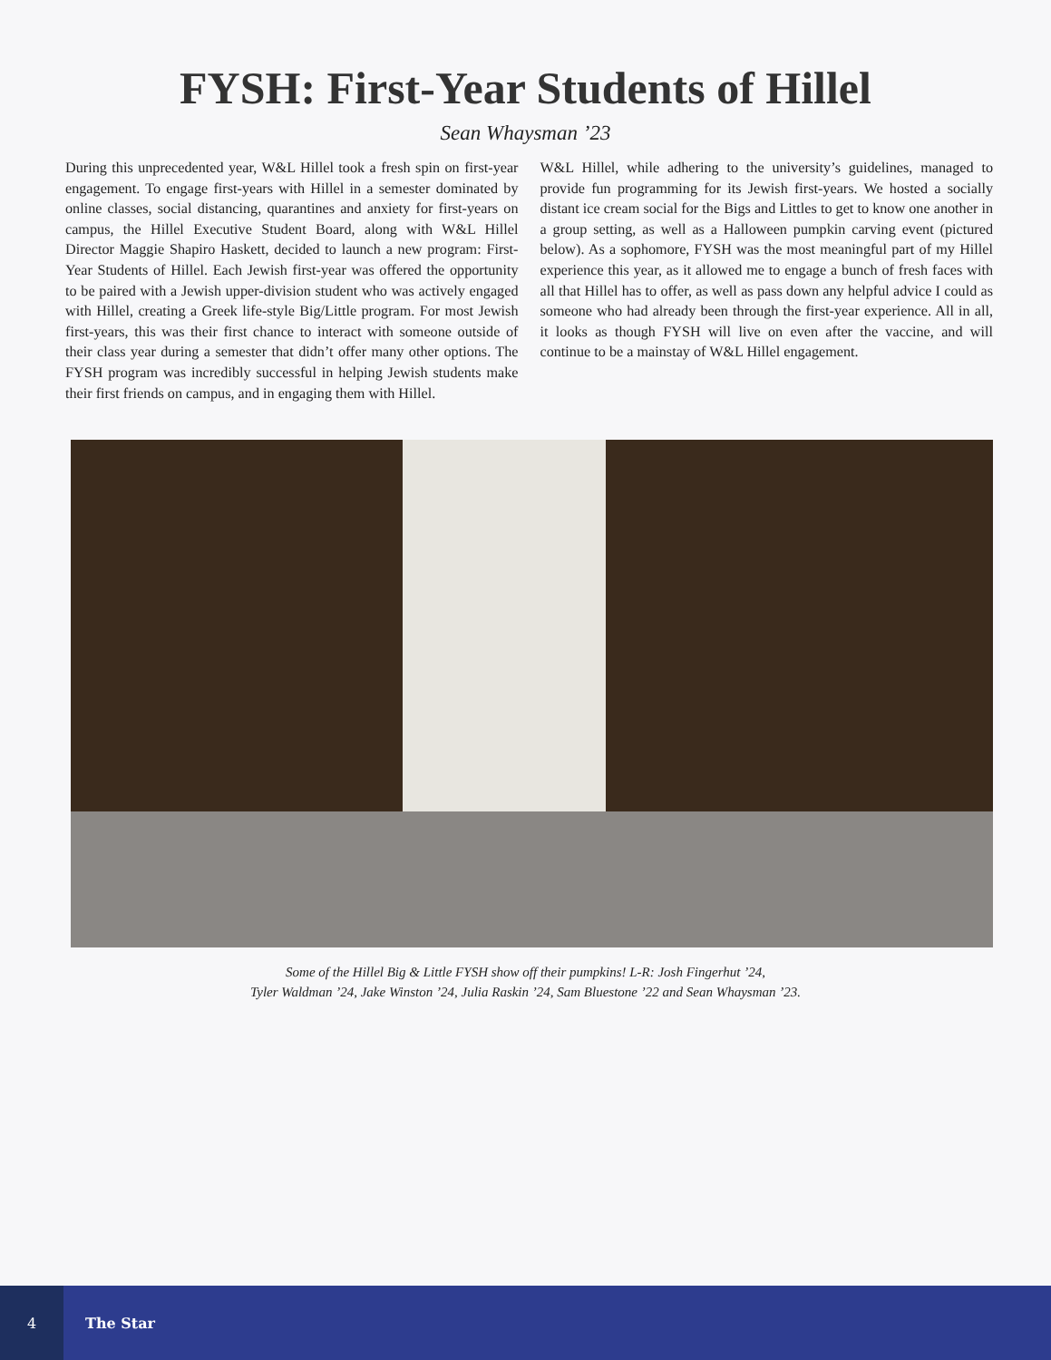FYSH: First-Year Students of Hillel
Sean Whaysman ’23
During this unprecedented year, W&L Hillel took a fresh spin on first-year engagement. To engage first-years with Hillel in a semester dominated by online classes, social distancing, quarantines and anxiety for first-years on campus, the Hillel Executive Student Board, along with W&L Hillel Director Maggie Shapiro Haskett, decided to launch a new program: First-Year Students of Hillel. Each Jewish first-year was offered the opportunity to be paired with a Jewish upper-division student who was actively engaged with Hillel, creating a Greek life-style Big/Little program. For most Jewish first-years, this was their first chance to interact with someone outside of their class year during a semester that didn’t offer many other options. The FYSH program was incredibly successful in helping Jewish students make their first friends on campus, and in engaging them with Hillel.
W&L Hillel, while adhering to the university’s guidelines, managed to provide fun programming for its Jewish first-years. We hosted a socially distant ice cream social for the Bigs and Littles to get to know one another in a group setting, as well as a Halloween pumpkin carving event (pictured below). As a sophomore, FYSH was the most meaningful part of my Hillel experience this year, as it allowed me to engage a bunch of fresh faces with all that Hillel has to offer, as well as pass down any helpful advice I could as someone who had already been through the first-year experience. All in all, it looks as though FYSH will live on even after the vaccine, and will continue to be a mainstay of W&L Hillel engagement.
Some of the Hillel Big & Little FYSH show off their pumpkins! L-R: Josh Fingerhut ’24,
Tyler Waldman ’24, Jake Winston ’24, Julia Raskin ’24, Sam Bluestone ’22 and Sean Whaysman ’23.
4
The Star